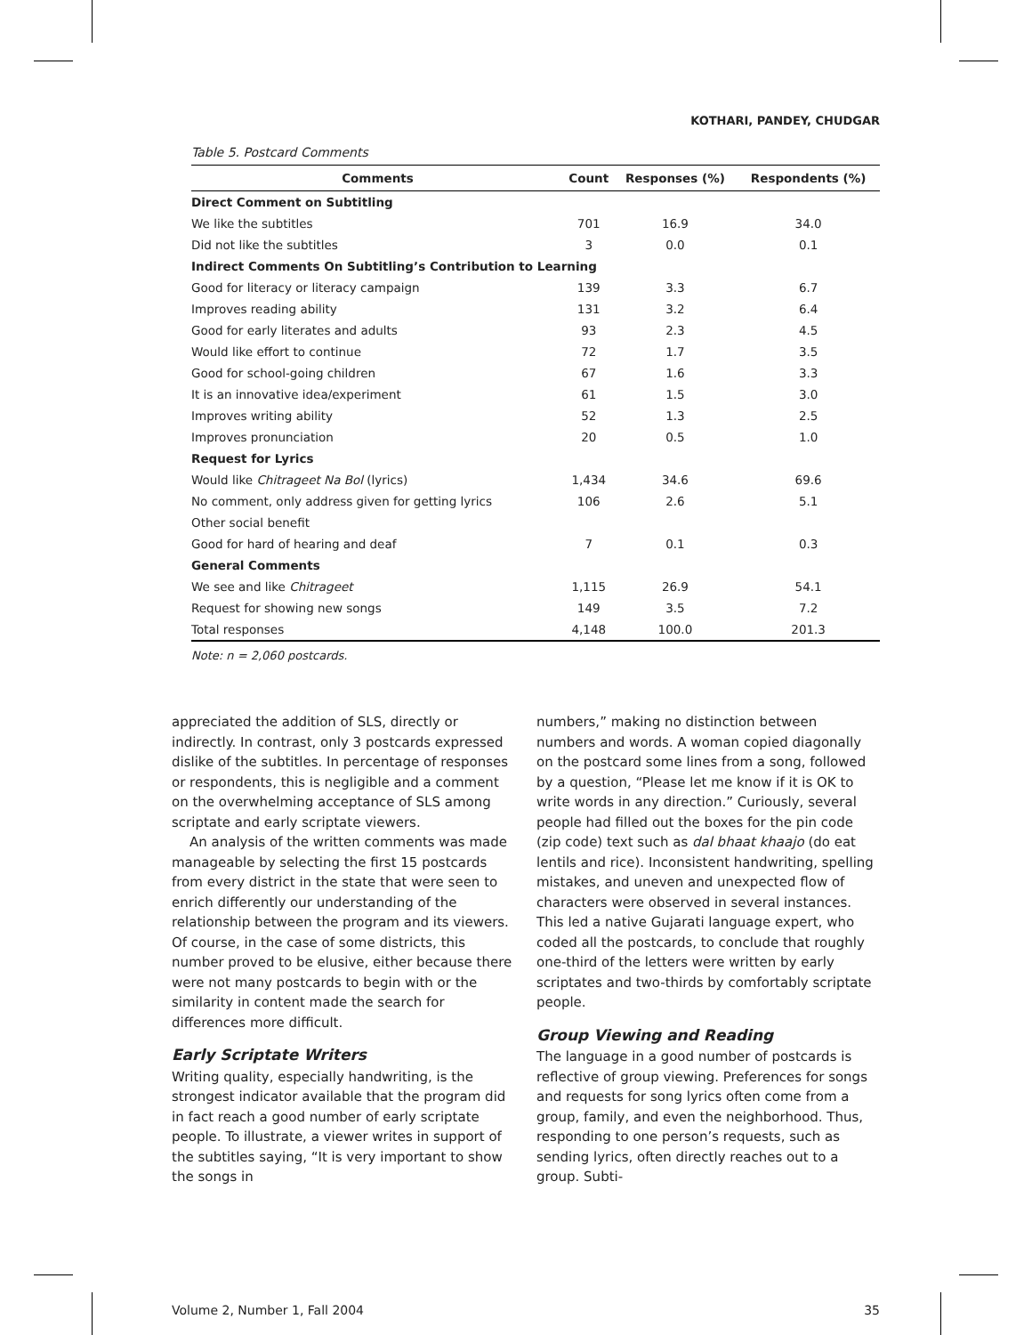KOTHARI, PANDEY, CHUDGAR
Table 5. Postcard Comments
| Comments | Count | Responses (%) | Respondents (%) |
| --- | --- | --- | --- |
| Direct Comment on Subtitling | | | |
| We like the subtitles | 701 | 16.9 | 34.0 |
| Did not like the subtitles | 3 | 0.0 | 0.1 |
| Indirect Comments On Subtitling’s Contribution to Learning | | | |
| Good for literacy or literacy campaign | 139 | 3.3 | 6.7 |
| Improves reading ability | 131 | 3.2 | 6.4 |
| Good for early literates and adults | 93 | 2.3 | 4.5 |
| Would like effort to continue | 72 | 1.7 | 3.5 |
| Good for school-going children | 67 | 1.6 | 3.3 |
| It is an innovative idea/experiment | 61 | 1.5 | 3.0 |
| Improves writing ability | 52 | 1.3 | 2.5 |
| Improves pronunciation | 20 | 0.5 | 1.0 |
| Request for Lyrics | | | |
| Would like Chitrageet Na Bol (lyrics) | 1,434 | 34.6 | 69.6 |
| No comment, only address given for getting lyrics | 106 | 2.6 | 5.1 |
| Other social benefit | | | |
| Good for hard of hearing and deaf | 7 | 0.1 | 0.3 |
| General Comments | | | |
| We see and like Chitrageet | 1,115 | 26.9 | 54.1 |
| Request for showing new songs | 149 | 3.5 | 7.2 |
| Total responses | 4,148 | 100.0 | 201.3 |
Note: n = 2,060 postcards.
appreciated the addition of SLS, directly or indirectly. In contrast, only 3 postcards expressed dislike of the subtitles. In percentage of responses or respondents, this is negligible and a comment on the overwhelming acceptance of SLS among scriptate and early scriptate viewers.
An analysis of the written comments was made manageable by selecting the first 15 postcards from every district in the state that were seen to enrich differently our understanding of the relationship between the program and its viewers. Of course, in the case of some districts, this number proved to be elusive, either because there were not many postcards to begin with or the similarity in content made the search for differences more difficult.
Early Scriptate Writers
Writing quality, especially handwriting, is the strongest indicator available that the program did in fact reach a good number of early scriptate people. To illustrate, a viewer writes in support of the subtitles saying, “It is very important to show the songs in
numbers,” making no distinction between numbers and words. A woman copied diagonally on the postcard some lines from a song, followed by a question, “Please let me know if it is OK to write words in any direction.” Curiously, several people had filled out the boxes for the pin code (zip code) text such as dal bhaat khaajo (do eat lentils and rice). Inconsistent handwriting, spelling mistakes, and uneven and unexpected flow of characters were observed in several instances. This led a native Gujarati language expert, who coded all the postcards, to conclude that roughly one-third of the letters were written by early scriptates and two-thirds by comfortably scriptate people.
Group Viewing and Reading
The language in a good number of postcards is reflective of group viewing. Preferences for songs and requests for song lyrics often come from a group, family, and even the neighborhood. Thus, responding to one person’s requests, such as sending lyrics, often directly reaches out to a group. Subti-
Volume 2, Number 1, Fall 2004 35